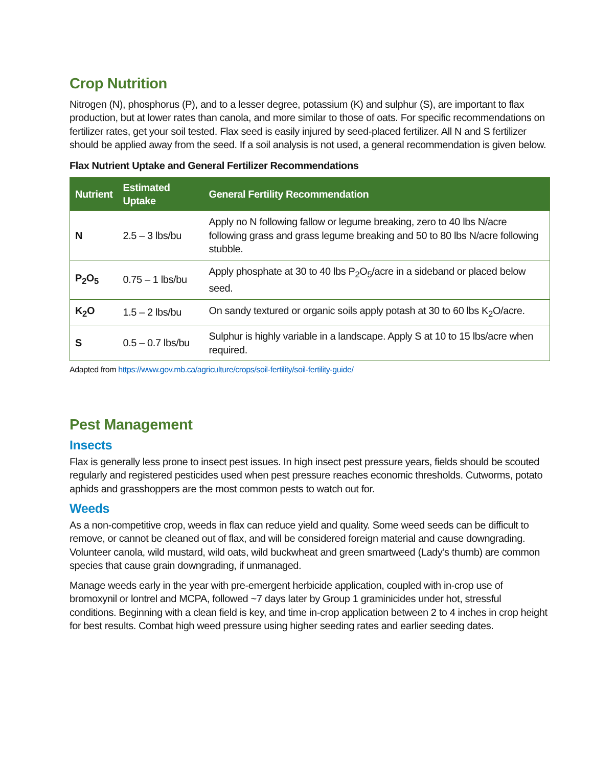Crop Nutrition
Nitrogen (N), phosphorus (P), and to a lesser degree, potassium (K) and sulphur (S), are important to flax production, but at lower rates than canola, and more similar to those of oats. For specific recommendations on fertilizer rates, get your soil tested. Flax seed is easily injured by seed-placed fertilizer. All N and S fertilizer should be applied away from the seed. If a soil analysis is not used, a general recommendation is given below.
Flax Nutrient Uptake and General Fertilizer Recommendations
| Nutrient | Estimated Uptake | General Fertility Recommendation |
| --- | --- | --- |
| N | 2.5 – 3 lbs/bu | Apply no N following fallow or legume breaking, zero to 40 lbs N/acre following grass and grass legume breaking and 50 to 80 lbs N/acre following stubble. |
| P<sub>2</sub>O<sub>5</sub> | 0.75 – 1 lbs/bu | Apply phosphate at 30 to 40 lbs P<sub>2</sub>O<sub>5</sub>/acre in a sideband or placed below seed. |
| K<sub>2</sub>O | 1.5 – 2 lbs/bu | On sandy textured or organic soils apply potash at 30 to 60 lbs K<sub>2</sub>O/acre. |
| S | 0.5 – 0.7 lbs/bu | Sulphur is highly variable in a landscape. Apply S at 10 to 15 lbs/acre when required. |
Adapted from https://www.gov.mb.ca/agriculture/crops/soil-fertility/soil-fertility-guide/
Pest Management
Insects
Flax is generally less prone to insect pest issues. In high insect pest pressure years, fields should be scouted regularly and registered pesticides used when pest pressure reaches economic thresholds. Cutworms, potato aphids and grasshoppers are the most common pests to watch out for.
Weeds
As a non-competitive crop, weeds in flax can reduce yield and quality. Some weed seeds can be difficult to remove, or cannot be cleaned out of flax, and will be considered foreign material and cause downgrading. Volunteer canola, wild mustard, wild oats, wild buckwheat and green smartweed (Lady’s thumb) are common species that cause grain downgrading, if unmanaged.
Manage weeds early in the year with pre-emergent herbicide application, coupled with in-crop use of bromoxynil or lontrel and MCPA, followed ~7 days later by Group 1 graminicides under hot, stressful conditions. Beginning with a clean field is key, and time in-crop application between 2 to 4 inches in crop height for best results. Combat high weed pressure using higher seeding rates and earlier seeding dates.